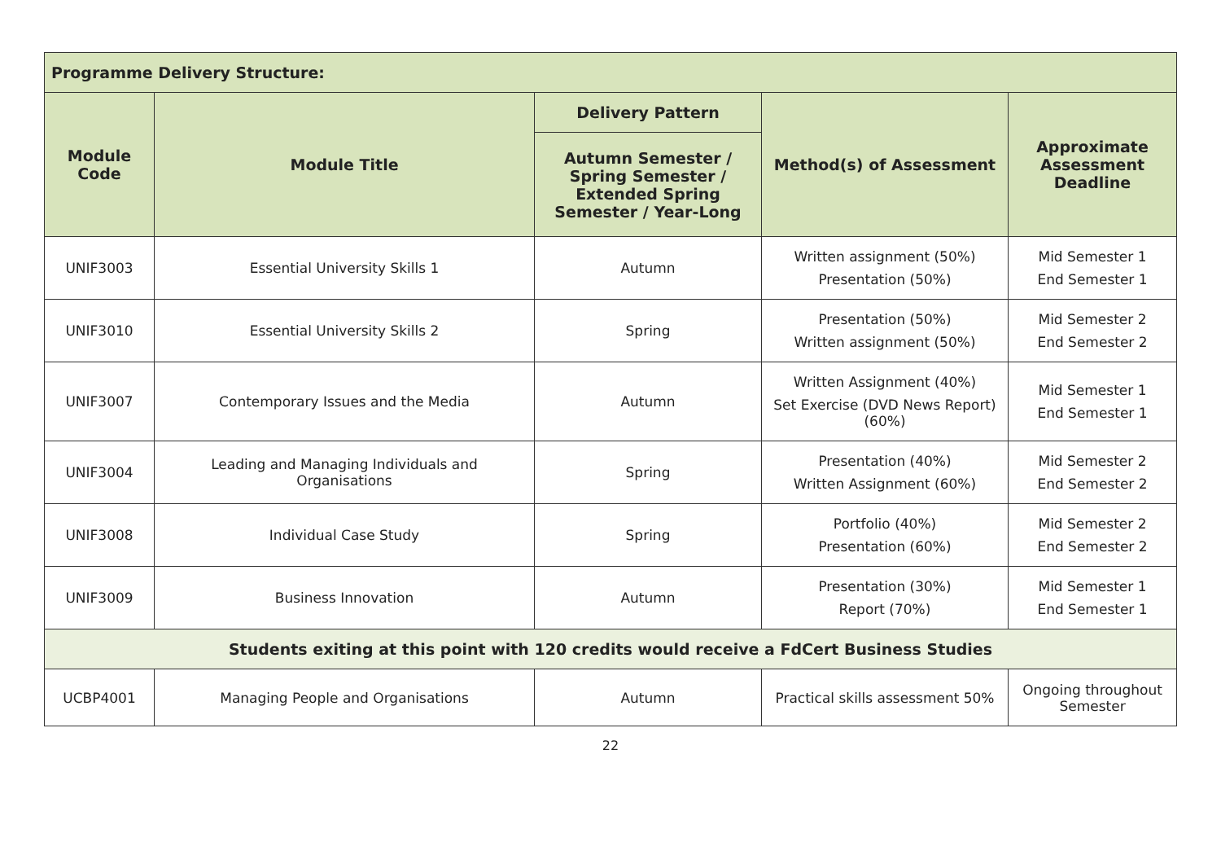| Programme Delivery Structure: | | | | |
| --- | --- | --- | --- | --- |
| Module Code | Module Title | Delivery Pattern | Method(s) of Assessment | Approximate Assessment Deadline |
| | | Autumn Semester / Spring Semester / Extended Spring Semester / Year-Long | | |
| UNIF3003 | Essential University Skills 1 | Autumn | Written assignment (50%) Presentation (50%) | Mid Semester 1 End Semester 1 |
| UNIF3010 | Essential University Skills 2 | Spring | Presentation (50%) Written assignment (50%) | Mid Semester 2 End Semester 2 |
| UNIF3007 | Contemporary Issues and the Media | Autumn | Written Assignment (40%) Set Exercise (DVD News Report) (60%) | Mid Semester 1 End Semester 1 |
| UNIF3004 | Leading and Managing Individuals and Organisations | Spring | Presentation (40%) Written Assignment (60%) | Mid Semester 2 End Semester 2 |
| UNIF3008 | Individual Case Study | Spring | Portfolio (40%) Presentation (60%) | Mid Semester 2 End Semester 2 |
| UNIF3009 | Business Innovation | Autumn | Presentation (30%) Report (70%) | Mid Semester 1 End Semester 1 |
| Students exiting at this point with 120 credits would receive a FdCert Business Studies | | | | |
| UCBP4001 | Managing People and Organisations | Autumn | Practical skills assessment 50% | Ongoing throughout Semester |
22